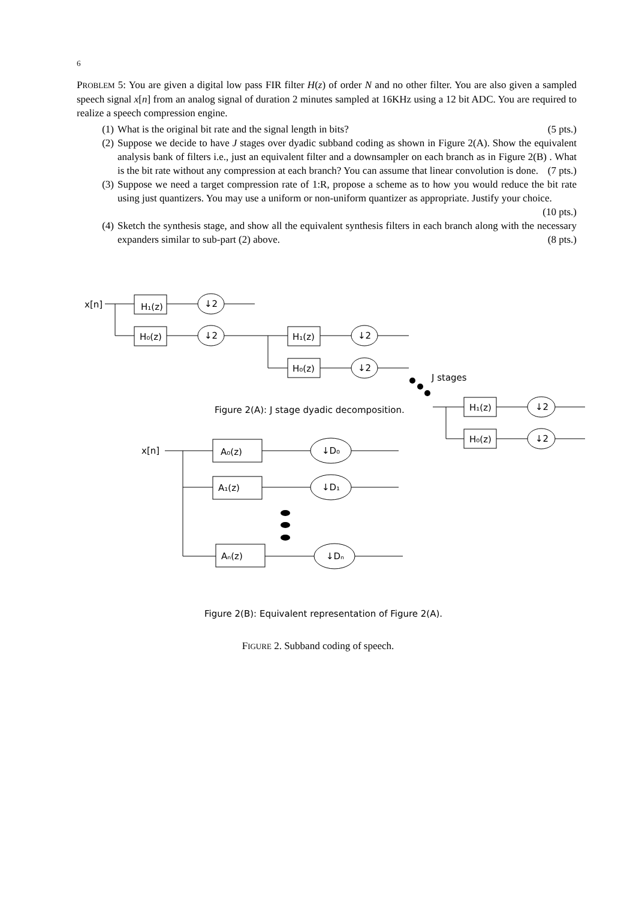6
PROBLEM 5: You are given a digital low pass FIR filter H(z) of order N and no other filter. You are also given a sampled speech signal x[n] from an analog signal of duration 2 minutes sampled at 16KHz using a 12 bit ADC. You are required to realize a speech compression engine.
(1) What is the original bit rate and the signal length in bits? (5 pts.)
(2) Suppose we decide to have J stages over dyadic subband coding as shown in Figure 2(A). Show the equivalent analysis bank of filters i.e., just an equivalent filter and a downsampler on each branch as in Figure 2(B) . What is the bit rate without any compression at each branch? You can assume that linear convolution is done. (7 pts.)
(3) Suppose we need a target compression rate of 1:R, propose a scheme as to how you would reduce the bit rate using just quantizers. You may use a uniform or non-uniform quantizer as appropriate. Justify your choice. (10 pts.)
(4) Sketch the synthesis stage, and show all the equivalent synthesis filters in each branch along with the necessary expanders similar to sub-part (2) above. (8 pts.)
x[n]
H₁(z)
H₀(z)
↓2
↓2
H₁(z)
H₀(z)
↓2
↓2
J stages
Figure 2(A): J stage dyadic decomposition.
H₁(z)
H₀(z)
↓2
↓2
x[n]
A₀(z)
A₁(z)
Aₙ(z)
↓D₀
↓D₁
↓Dₙ
Figure 2(B): Equivalent representation of Figure 2(A).
FIGURE 2. Subband coding of speech.